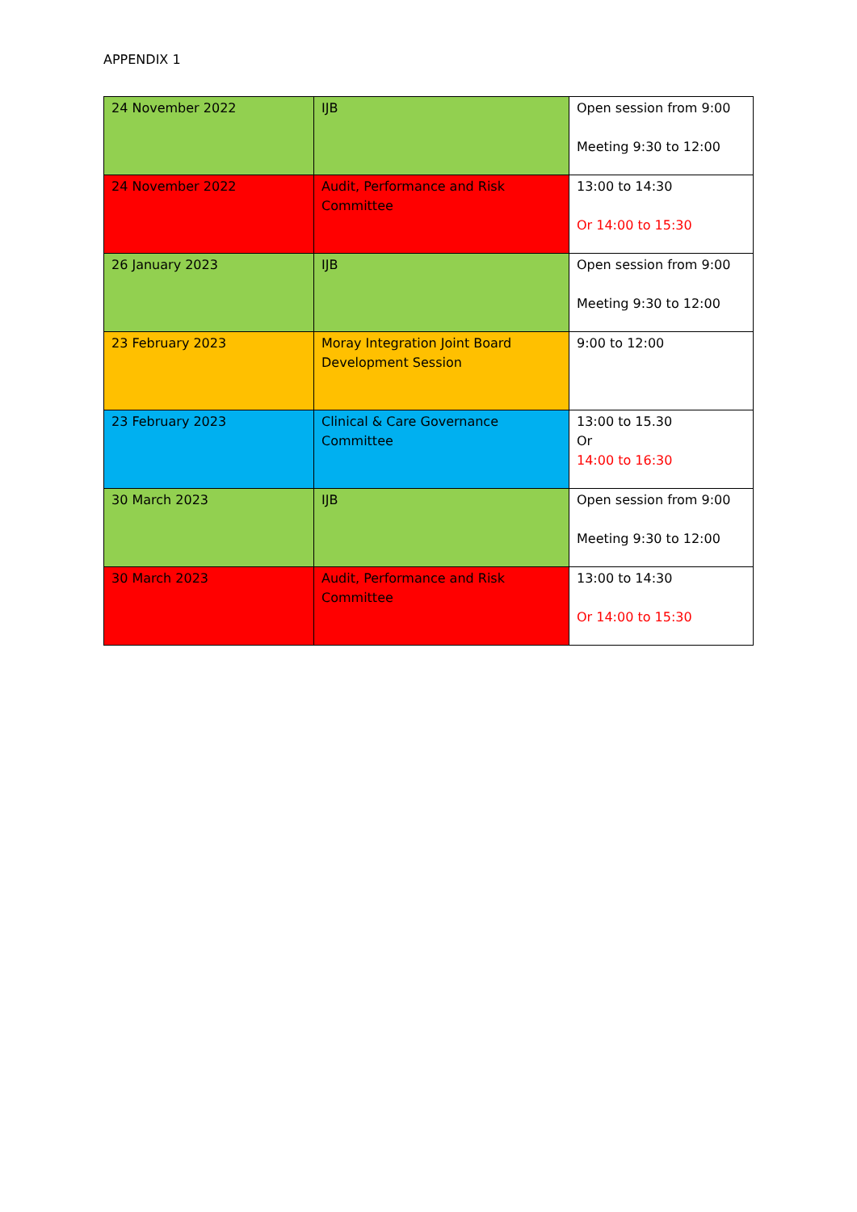APPENDIX 1
| 24 November 2022 | IJB | Open session from 9:00 Meeting 9:30 to 12:00 |
| 24 November 2022 | Audit, Performance and Risk Committee | 13:00 to 14:30 Or 14:00 to 15:30 |
| 26 January 2023 | IJB | Open session from 9:00 Meeting 9:30 to 12:00 |
| 23 February 2023 | Moray Integration Joint Board Development Session | 9:00 to 12:00 |
| 23 February 2023 | Clinical & Care Governance Committee | 13:00 to 15.30 Or 14:00 to 16:30 |
| 30 March 2023 | IJB | Open session from 9:00 Meeting 9:30 to 12:00 |
| 30 March 2023 | Audit, Performance and Risk Committee | 13:00 to 14:30 Or 14:00 to 15:30 |